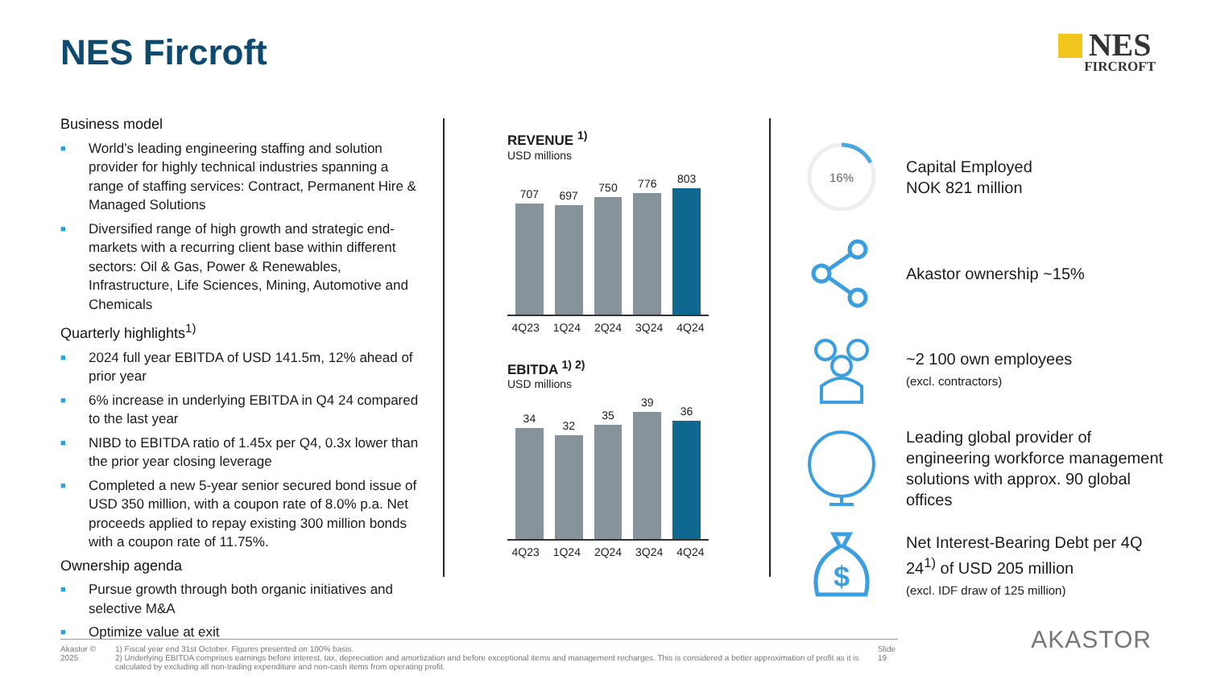NES Fircroft NES
FIRCROFT
Business model
■ World’s leading engineering staffing and solution provider for highly technical industries spanning a range of staffing services: Contract, Permanent Hire & Managed Solutions
■ Diversified range of high growth and strategic end-markets with a recurring client base within different sectors: Oil & Gas, Power & Renewables, Infrastructure, Life Sciences, Mining, Automotive and Chemicals
Quarterly highlights<sup>1)</sup>
■ 2024 full year EBITDA of USD 141.5m, 12% ahead of prior year
■ 6% increase in underlying EBITDA in Q4 24 compared to the last year
■ NIBD to EBITDA ratio of 1.45x per Q4, 0.3x lower than the prior year closing leverage
■ Completed a new 5-year senior secured bond issue of USD 350 million, with a coupon rate of 8.0% p.a. Net proceeds applied to repay existing 300 million bonds with a coupon rate of 11.75%.
Ownership agenda
■ Pursue growth through both organic initiatives and selective M&A
■ Optimize value at exit
REVENUE <sup>1)</sup>
USD millions
707
697
750
776
803
4Q23 1Q24 2Q24 3Q24 4Q24
EBITDA <sup>1) 2)</sup>
USD millions
34
32
35
39
36
4Q23 1Q24 2Q24 3Q24 4Q24
16%
Capital Employed
NOK 821 million
Akastor ownership ~15%
~2 100 own employees
(excl. contractors)
Leading global provider of engineering workforce management solutions with approx. 90 global offices
$
Net Interest-Bearing Debt per 4Q 24<sup>1)</sup> of USD 205 million
(excl. IDF draw of 125 million)
Akastor © 2025 1) Fiscal year end 31st October. Figures presented on 100% basis.
2) Underlying EBITDA comprises earnings before interest, tax, depreciation and amortization and before exceptional items and management recharges. This is considered a better approximation of profit as it is calculated by excluding all non-trading expenditure and non-cash items from operating profit.
Slide 19
AKASTOR